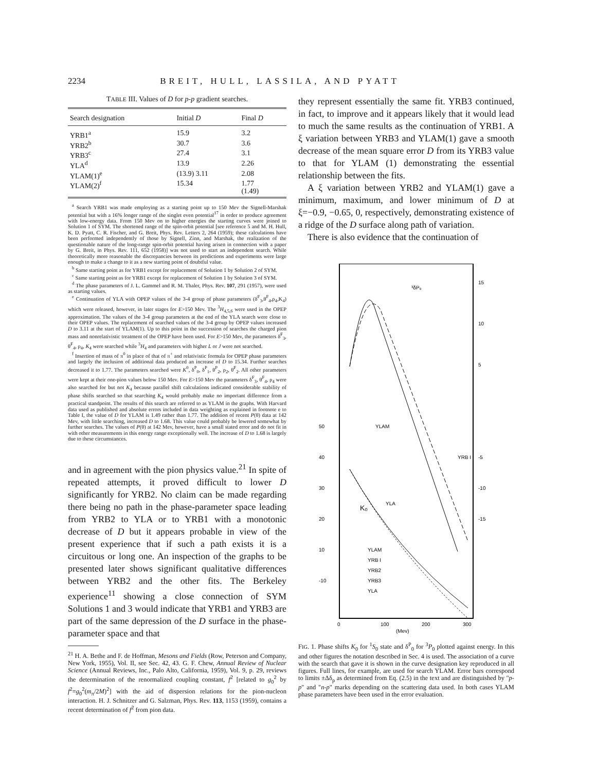2234 BREIT, HULL, LASSILA, AND PYATT
TABLE III. Values of D for p-p gradient searches.
| Search designation | Initial D | Final D |
| --- | --- | --- |
| YRB1<sup>a</sup> | 15.9 | 3.2 |
| YRB2<sup>b</sup> | 30.7 | 3.6 |
| YRB3<sup>c</sup> | 27.4 | 3.1 |
| YLA<sup>d</sup> | 13.9 | 2.26 |
| YLAM(1)<sup>e</sup> | (13.9) 3.11 | 2.08 |
| YLAM(2)<sup>f</sup> | 15.34 | 1.77 (1.49) |
<sup>a</sup> Search YRB1 was made employing as a starting point up to 150 Mev the Signell-Marshak potential but with a 16% longer range of the singlet even potential<sup>17</sup> in order to produce agreement with low-energy data. From 150 Mev on to higher energies the starting curves were joined to Solution 1 of SYM. The shortened range of the spin-orbit potential [see reference 5 and M. H. Hull, K. D. Pyatt, C. R. Fischer, and G. Breit, Phys. Rev. Letters 2, 264 (1959); these calculations have been performed independently of those by Signell, Zinn, and Marshak, the realization of the questionable nature of the long-range spin-orbit potential having arisen in connection with a paper by G. Breit, in Phys. Rev. 111, 652 (1958)] was not used to start an independent search. While theoretically more reasonable the discrepancies between its predictions and experiments were large enough to make a change to it as a new starting point of doubtful value.
<sup>b</sup> Same starting point as for YRB1 except for replacement of Solution 1 by Solution 2 of SYM.
<sup>c</sup> Same starting point as for YRB1 except for replacement of Solution 1 by Solution 3 of SYM.
<sup>d</sup> The phase parameters of J. L. Gammel and R. M. Thaler, Phys. Rev. 107, 291 (1957), were used as starting values.
<sup>e</sup> Continuation of YLA with OPEP values of the 3-4 group of phase parameters (δ<sup>F</sup><sub>3</sub>,θ<sup>F</sup><sub>4</sub>,ρ<sub>4</sub>,K<sub>4</sub>) which were released, however, in later stages for E>150 Mev. The <sup>3</sup>H<sub>4,5,6</sub> were used in the OPEP approximation. The values of the 3-4 group parameters at the end of the YLA search were close to their OPEP values. The replacement of searched values of the 3-4 group by OPEP values increased D to 3.11 at the start of YLAM(1). Up to this point in the succession of searches the charged pion mass and nonrelativistic treatment of the OPEP have been used. For E>150 Mev, the parameters δ<sup>F</sup><sub>3</sub>, θ<sup>F</sup><sub>4</sub>, ρ<sub>4</sub>, K<sub>4</sub> were searched while <sup>3</sup>H<sub>4</sub> and parameters with higher L or J were not searched.
<sup>f</sup> Insertion of mass of π<sup>0</sup> in place of that of π<sup>+</sup> and relativistic formula for OPEP phase parameters and largely the inclusion of additional data produced an increase of D to 15.34. Further searches decreased it to 1.77. The parameters searched were K<sup>0</sup>, δ<sup>P</sup><sub>0</sub>, δ<sup>P</sup><sub>1</sub>, θ<sup>P</sup><sub>2</sub>, ρ<sub>2</sub>, θ<sup>F</sup><sub>2</sub>. All other parameters were kept at their one-pion values below 150 Mev. For E>150 Mev the parameters δ<sup>F</sup><sub>3</sub>, θ<sup>F</sup><sub>4</sub>, ρ<sub>4</sub> were also searched for but not K<sub>4</sub> because parallel shift calculations indicated considerable stability of phase shifts searched so that searching K<sub>4</sub> would probably make no important difference from a practical standpoint. The results of this search are referred to as YLAM in the graphs. With Harvard data used as published and absolute errors included in data weighting as explained in footnote e to Table I, the value of D for YLAM is 1.49 rather than 1.77. The addition of recent P(θ) data at 142 Mev, with little searching, increased D to 1.68. This value could probably be lowered somewhat by further searches. The values of P(θ) at 142 Mev, however, have a small stated error and do not fit in with other measurements in this energy range exceptionally well. The increase of D to 1.68 is largely due to these circumstances.
and in agreement with the pion physics value.<sup>21</sup> In spite of repeated attempts, it proved difficult to lower D significantly for YRB2. No claim can be made regarding there being no path in the phase-parameter space leading from YRB2 to YLA or to YRB1 with a monotonic decrease of D but it appears probable in view of the present experience that if such a path exists it is a circuitous or long one. An inspection of the graphs to be presented later shows significant qualitative differences between YRB2 and the other fits. The Berkeley experience<sup>11</sup> showing a close connection of SYM Solutions 1 and 3 would indicate that YRB1 and YRB3 are part of the same depression of the D surface in the phase-parameter space and that
<sup>21</sup> H. A. Bethe and F. de Hoffman, Mesons and Fields (Row, Peterson and Company, New York, 1955), Vol. II, see Sec. 42, 43. G. F. Chew, Annual Review of Nuclear Science (Annual Reviews, Inc., Palo Alto, California, 1959), Vol. 9, p. 29, reviews the determination of the renormalized coupling constant, f<sup>2</sup> [related to g<sub>0</sub><sup>2</sup> by f<sup>2</sup>=g<sub>0</sub><sup>2</sup>(m<sub>π</sub>/2M)<sup>2</sup>] with the aid of dispersion relations for the pion-nucleon interaction. H. J. Schnitzer and G. Salzman, Phys. Rev. 113, 1153 (1959), contains a recent determination of f<sup>2</sup> from pion data.
they represent essentially the same fit. YRB3 continued, in fact, to improve and it appears likely that it would lead to much the same results as the continuation of YRB1. A ξ variation between YRB3 and YLAM(1) gave a smooth decrease of the mean square error D from its YRB3 value to that for YLAM (1) demonstrating the essential relationship between the fits.
A ξ variation between YRB2 and YLAM(1) gave a minimum, maximum, and lower minimum of D at ξ=−0.9, −0.65, 0, respectively, demonstrating existence of a ridge of the D surface along path of variation.
There is also evidence that the continuation of
³δP₀
K₀
YLA
YLAM
YRB I
YLAM
YRB I
YRB2
YRB3
YLA
50
40
30
20
10
-10
15
10
5
-5
-10
-15
0
100
200
300
(Mev)
FIG. 1. Phase shifts K<sub>0</sub> for <sup>1</sup>S<sub>0</sub> state and δ<sup>P</sup><sub>0</sub> for <sup>3</sup>P<sub>0</sub> plotted against energy. In this and other figures the notation described in Sec. 4 is used. The association of a curve with the search that gave it is shown in the curve designation key reproduced in all figures. Full lines, for example, are used for search YLAM. Error bars correspond to limits ±Δδ<sub>p</sub> as determined from Eq. (2.5) in the text and are distinguished by "p-p" and "n-p" marks depending on the scattering data used. In both cases YLAM phase parameters have been used in the error evaluation.